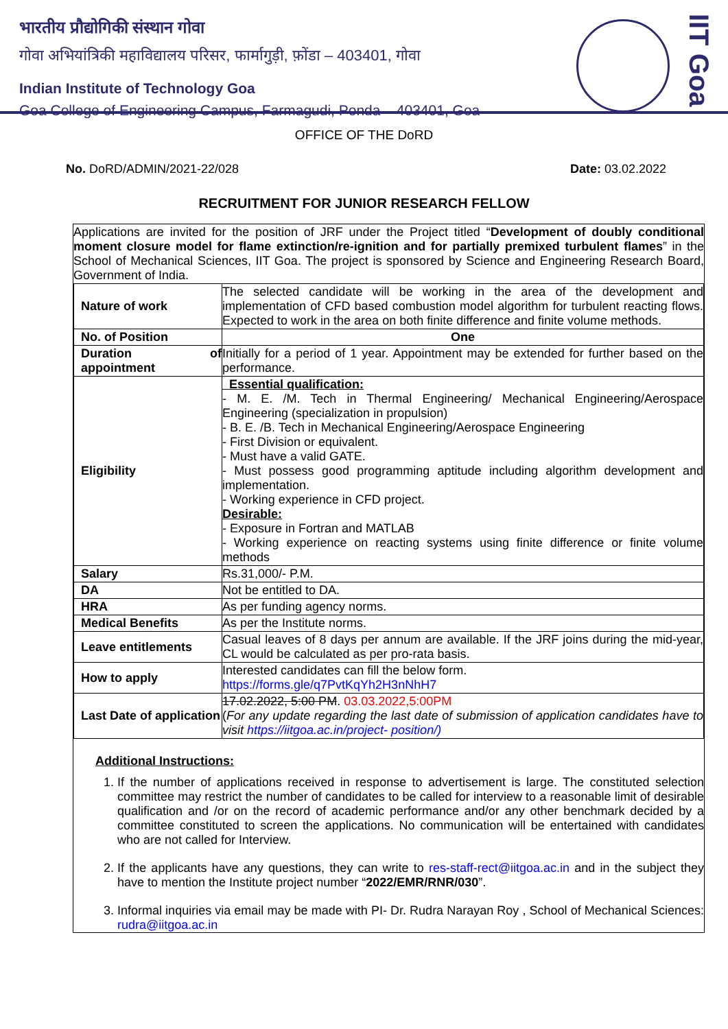भारतीय प्रौद्योगिकी संस्थान गोवा
गोवा अभियांत्रिकी महाविद्यालय परिसर, फार्मागुड़ी, फ़ोंडा – 403401, गोवा
Indian Institute of Technology Goa
Goa College of Engineering Campus, Farmagudi, Ponda – 403401, Goa
IIT Goa
OFFICE OF THE DoRD
No. DoRD/ADMIN/2021-22/028 Date: 03.02.2022
RECRUITMENT FOR JUNIOR RESEARCH FELLOW
Applications are invited for the position of JRF under the Project titled “Development of doubly conditional moment closure model for flame extinction/re-ignition and for partially premixed turbulent flames” in the School of Mechanical Sciences, IIT Goa. The project is sponsored by Science and Engineering Research Board, Government of India.
| Nature of work | The selected candidate will be working in the area of the development and implementation of CFD based combustion model algorithm for turbulent reacting flows. Expected to work in the area on both finite difference and finite volume methods. |
| No. of Position | One |
| Duration of appointment | Initially for a period of 1 year. Appointment may be extended for further based on the performance. |
| Eligibility | Essential qualification: - M. E. /M. Tech in Thermal Engineering/ Mechanical Engineering/Aerospace Engineering (specialization in propulsion) - B. E. /B. Tech in Mechanical Engineering/Aerospace Engineering - First Division or equivalent. - Must have a valid GATE. - Must possess good programming aptitude including algorithm development and implementation. - Working experience in CFD project. Desirable: - Exposure in Fortran and MATLAB - Working experience on reacting systems using finite difference or finite volume methods |
| Salary | Rs.31,000/- P.M. |
| DA | Not be entitled to DA. |
| HRA | As per funding agency norms. |
| Medical Benefits | As per the Institute norms. |
| Leave entitlements | Casual leaves of 8 days per annum are available. If the JRF joins during the mid-year, CL would be calculated as per pro-rata basis. |
| How to apply | Interested candidates can fill the below form. https://forms.gle/q7PvtKqYh2H3nNhH7 |
| Last Date of application | 17.02.2022, 5:00 PM . 03.03.2022,5:00PM ( For any update regarding the last date of submission of application candidates have to visit https://iitgoa.ac.in/project- position/) |
Additional Instructions:
1. If the number of applications received in response to advertisement is large. The constituted selection committee may restrict the number of candidates to be called for interview to a reasonable limit of desirable qualification and /or on the record of academic performance and/or any other benchmark decided by a committee constituted to screen the applications. No communication will be entertained with candidates who are not called for Interview.
2. If the applicants have any questions, they can write to res-staff-rect@iitgoa.ac.in and in the subject they have to mention the Institute project number “2022/EMR/RNR/030”.
3. Informal inquiries via email may be made with PI- Dr. Rudra Narayan Roy , School of Mechanical Sciences: rudra@iitgoa.ac.in